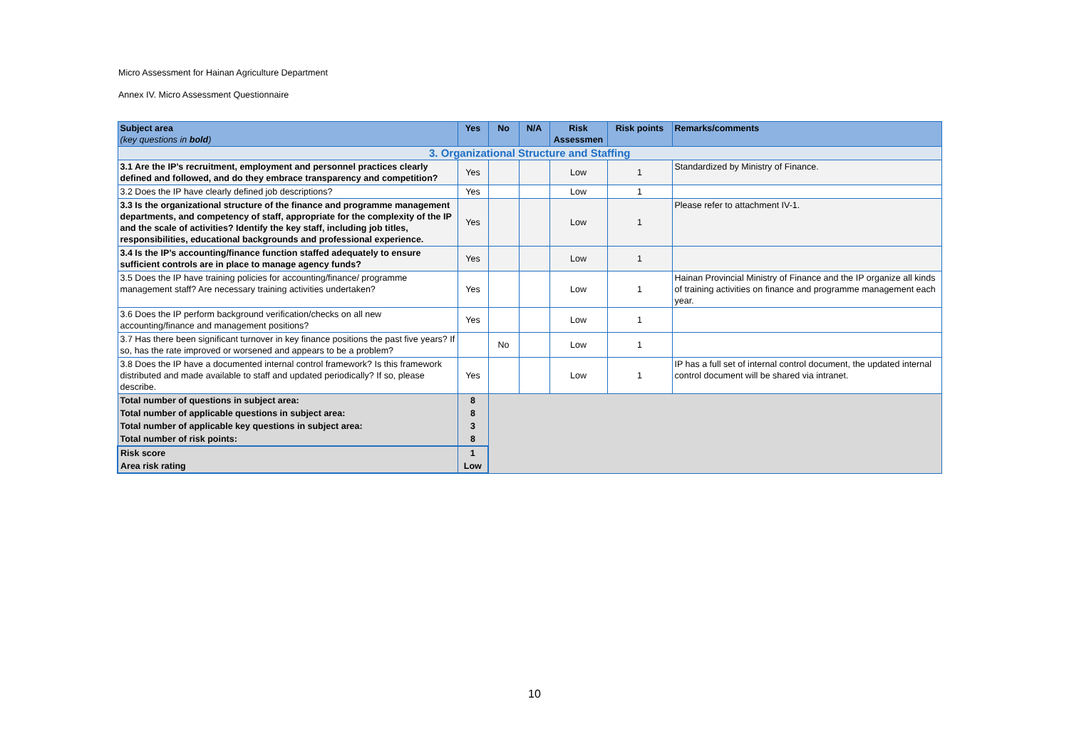Micro Assessment for Hainan Agriculture Department
Annex IV. Micro Assessment Questionnaire
| Subject area (key questions in bold ) | Yes | No | N/A | Risk Assessmen | Risk points | Remarks/comments |
| --- | --- | --- | --- | --- | --- | --- |
| 3. Organizational Structure and Staffing | | | | | | |
| 3.1 Are the IP’s recruitment, employment and personnel practices clearly defined and followed, and do they embrace transparency and competition? | Yes | | | Low | 1 | Standardized by Ministry of Finance. |
| 3.2 Does the IP have clearly defined job descriptions? | Yes | | | Low | 1 | |
| 3.3 Is the organizational structure of the finance and programme management departments, and competency of staff, appropriate for the complexity of the IP and the scale of activities? Identify the key staff, including job titles, responsibilities, educational backgrounds and professional experience. | Yes | | | Low | 1 | Please refer to attachment IV-1. |
| 3.4 Is the IP’s accounting/finance function staffed adequately to ensure sufficient controls are in place to manage agency funds? | Yes | | | Low | 1 | |
| 3.5 Does the IP have training policies for accounting/finance/ programme management staff? Are necessary training activities undertaken? | Yes | | | Low | 1 | Hainan Provincial Ministry of Finance and the IP organize all kinds of training activities on finance and programme management each year. |
| 3.6 Does the IP perform background verification/checks on all new accounting/finance and management positions? | Yes | | | Low | 1 | |
| 3.7 Has there been significant turnover in key finance positions the past five years? If so, has the rate improved or worsened and appears to be a problem? | | No | | Low | 1 | |
| 3.8 Does the IP have a documented internal control framework? Is this framework distributed and made available to staff and updated periodically? If so, please describe. | Yes | | | Low | 1 | IP has a full set of internal control document, the updated internal control document will be shared via intranet. |
| Total number of questions in subject area: | 8 | | | | | |
| Total number of applicable questions in subject area: | 8 | | | | | |
| Total number of applicable key questions in subject area: | 3 | | | | | |
| Total number of risk points: | 8 | | | | | |
| Risk score | 1 | | | | | |
| Area risk rating | Low | | | | | |
10